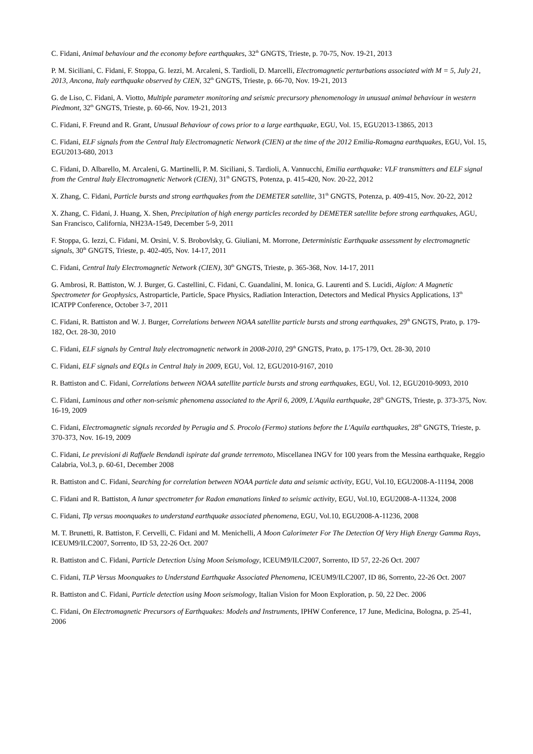C. Fidani, Animal behaviour and the economy before earthquakes, 32<sup>th</sup> GNGTS, Trieste, p. 70-75, Nov. 19-21, 2013
P. M. Siciliani, C. Fidani, F. Stoppa, G. Iezzi, M. Arcaleni, S. Tardioli, D. Marcelli, Electromagnetic perturbations associated with M = 5, July 21, 2013, Ancona, Italy earthquake observed by CIEN, 32<sup>th</sup> GNGTS, Trieste, p. 66-70, Nov. 19-21, 2013
G. de Liso, C. Fidani, A. Viotto, Multiple parameter monitoring and seismic precursory phenomenology in unusual animal behaviour in western Piedmont, 32<sup>th</sup> GNGTS, Trieste, p. 60-66, Nov. 19-21, 2013
C. Fidani, F. Freund and R. Grant, Unusual Behaviour of cows prior to a large earthquake, EGU, Vol. 15, EGU2013-13865, 2013
C. Fidani, ELF signals from the Central Italy Electromagnetic Network (CIEN) at the time of the 2012 Emilia-Romagna earthquakes, EGU, Vol. 15, EGU2013-680, 2013
C. Fidani, D. Albarello, M. Arcaleni, G. Martinelli, P. M. Siciliani, S. Tardioli, A. Vannucchi, Emilia earthquake: VLF transmitters and ELF signal from the Central Italy Electromagnetic Network (CIEN), 31<sup>th</sup> GNGTS, Potenza, p. 415-420, Nov. 20-22, 2012
X. Zhang, C. Fidani, Particle bursts and strong earthquakes from the DEMETER satellite, 31<sup>th</sup> GNGTS, Potenza, p. 409-415, Nov. 20-22, 2012
X. Zhang, C. Fidani, J. Huang, X. Shen, Precipitation of high energy particles recorded by DEMETER satellite before strong earthquakes, AGU, San Francisco, California, NH23A-1549, December 5-9, 2011
F. Stoppa, G. Iezzi, C. Fidani, M. Orsini, V. S. Brobovlsky, G. Giuliani, M. Morrone, Deterministic Earthquake assessment by electromagnetic signals, 30<sup>th</sup> GNGTS, Trieste, p. 402-405, Nov. 14-17, 2011
C. Fidani, Central Italy Electromagnetic Network (CIEN), 30<sup>th</sup> GNGTS, Trieste, p. 365-368, Nov. 14-17, 2011
G. Ambrosi, R. Battiston, W. J. Burger, G. Castellini, C. Fidani, C. Guandalini, M. Ionica, G. Laurenti and S. Lucidi, Aiglon: A Magnetic Spectrometer for Geophysics, Astroparticle, Particle, Space Physics, Radiation Interaction, Detectors and Medical Physics Applications, 13<sup>th</sup> ICATPP Conference, October 3-7, 2011
C. Fidani, R. Battiston and W. J. Burger, Correlations between NOAA satellite particle bursts and strong earthquakes, 29<sup>th</sup> GNGTS, Prato, p. 179-182, Oct. 28-30, 2010
C. Fidani, ELF signals by Central Italy electromagnetic network in 2008-2010, 29<sup>th</sup> GNGTS, Prato, p. 175-179, Oct. 28-30, 2010
C. Fidani, ELF signals and EQLs in Central Italy in 2009, EGU, Vol. 12, EGU2010-9167, 2010
R. Battiston and C. Fidani, Correlations between NOAA satellite particle bursts and strong earthquakes, EGU, Vol. 12, EGU2010-9093, 2010
C. Fidani, Luminous and other non-seismic phenomena associated to the April 6, 2009, L'Aquila earthquake, 28<sup>th</sup> GNGTS, Trieste, p. 373-375, Nov. 16-19, 2009
C. Fidani, Electromagnetic signals recorded by Perugia and S. Procolo (Fermo) stations before the L'Aquila earthquakes, 28<sup>th</sup> GNGTS, Trieste, p. 370-373, Nov. 16-19, 2009
C. Fidani, Le previsioni di Raffaele Bendandi ispirate dal grande terremoto, Miscellanea INGV for 100 years from the Messina earthquake, Reggio Calabria, Vol.3, p. 60-61, December 2008
R. Battiston and C. Fidani, Searching for correlation between NOAA particle data and seismic activity, EGU, Vol.10, EGU2008-A-11194, 2008
C. Fidani and R. Battiston, A lunar spectrometer for Radon emanations linked to seismic activity, EGU, Vol.10, EGU2008-A-11324, 2008
C. Fidani, Tlp versus moonquakes to understand earthquake associated phenomena, EGU, Vol.10, EGU2008-A-11236, 2008
M. T. Brunetti, R. Battiston, F. Cervelli, C. Fidani and M. Menichelli, A Moon Calorimeter For The Detection Of Very High Energy Gamma Rays, ICEUM9/ILC2007, Sorrento, ID 53, 22-26 Oct. 2007
R. Battiston and C. Fidani, Particle Detection Using Moon Seismology, ICEUM9/ILC2007, Sorrento, ID 57, 22-26 Oct. 2007
C. Fidani, TLP Versus Moonquakes to Understand Earthquake Associated Phenomena, ICEUM9/ILC2007, ID 86, Sorrento, 22-26 Oct. 2007
R. Battiston and C. Fidani, Particle detection using Moon seismology, Italian Vision for Moon Exploration, p. 50, 22 Dec. 2006
C. Fidani, On Electromagnetic Precursors of Earthquakes: Models and Instruments, IPHW Conference, 17 June, Medicina, Bologna, p. 25-41, 2006